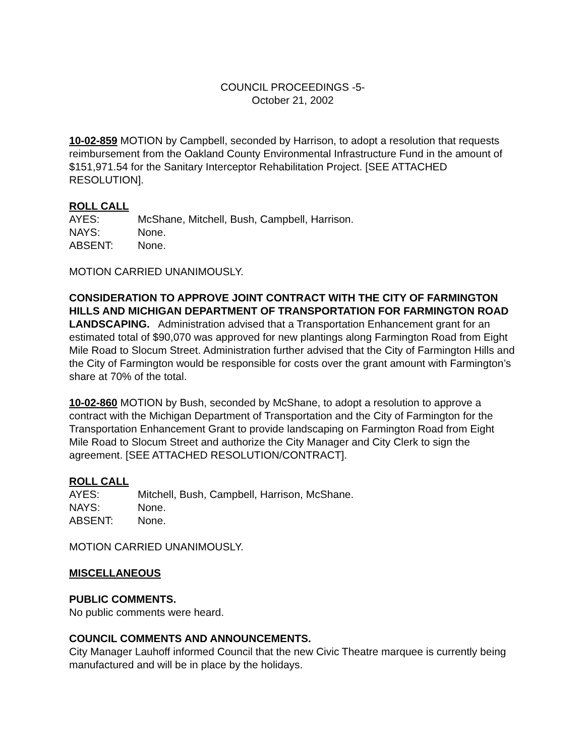COUNCIL PROCEEDINGS -5-
October 21, 2002
10-02-859 MOTION by Campbell, seconded by Harrison, to adopt a resolution that requests reimbursement from the Oakland County Environmental Infrastructure Fund in the amount of $151,971.54 for the Sanitary Interceptor Rehabilitation Project. [SEE ATTACHED RESOLUTION].
ROLL CALL
AYES: McShane, Mitchell, Bush, Campbell, Harrison.
NAYS: None.
ABSENT: None.
MOTION CARRIED UNANIMOUSLY.
CONSIDERATION TO APPROVE JOINT CONTRACT WITH THE CITY OF FARMINGTON HILLS AND MICHIGAN DEPARTMENT OF TRANSPORTATION FOR FARMINGTON ROAD LANDSCAPING. Administration advised that a Transportation Enhancement grant for an estimated total of $90,070 was approved for new plantings along Farmington Road from Eight Mile Road to Slocum Street. Administration further advised that the City of Farmington Hills and the City of Farmington would be responsible for costs over the grant amount with Farmington’s share at 70% of the total.
10-02-860 MOTION by Bush, seconded by McShane, to adopt a resolution to approve a contract with the Michigan Department of Transportation and the City of Farmington for the Transportation Enhancement Grant to provide landscaping on Farmington Road from Eight Mile Road to Slocum Street and authorize the City Manager and City Clerk to sign the agreement. [SEE ATTACHED RESOLUTION/CONTRACT].
ROLL CALL
AYES: Mitchell, Bush, Campbell, Harrison, McShane.
NAYS: None.
ABSENT: None.
MOTION CARRIED UNANIMOUSLY.
MISCELLANEOUS
PUBLIC COMMENTS.
No public comments were heard.
COUNCIL COMMENTS AND ANNOUNCEMENTS.
City Manager Lauhoff informed Council that the new Civic Theatre marquee is currently being manufactured and will be in place by the holidays.